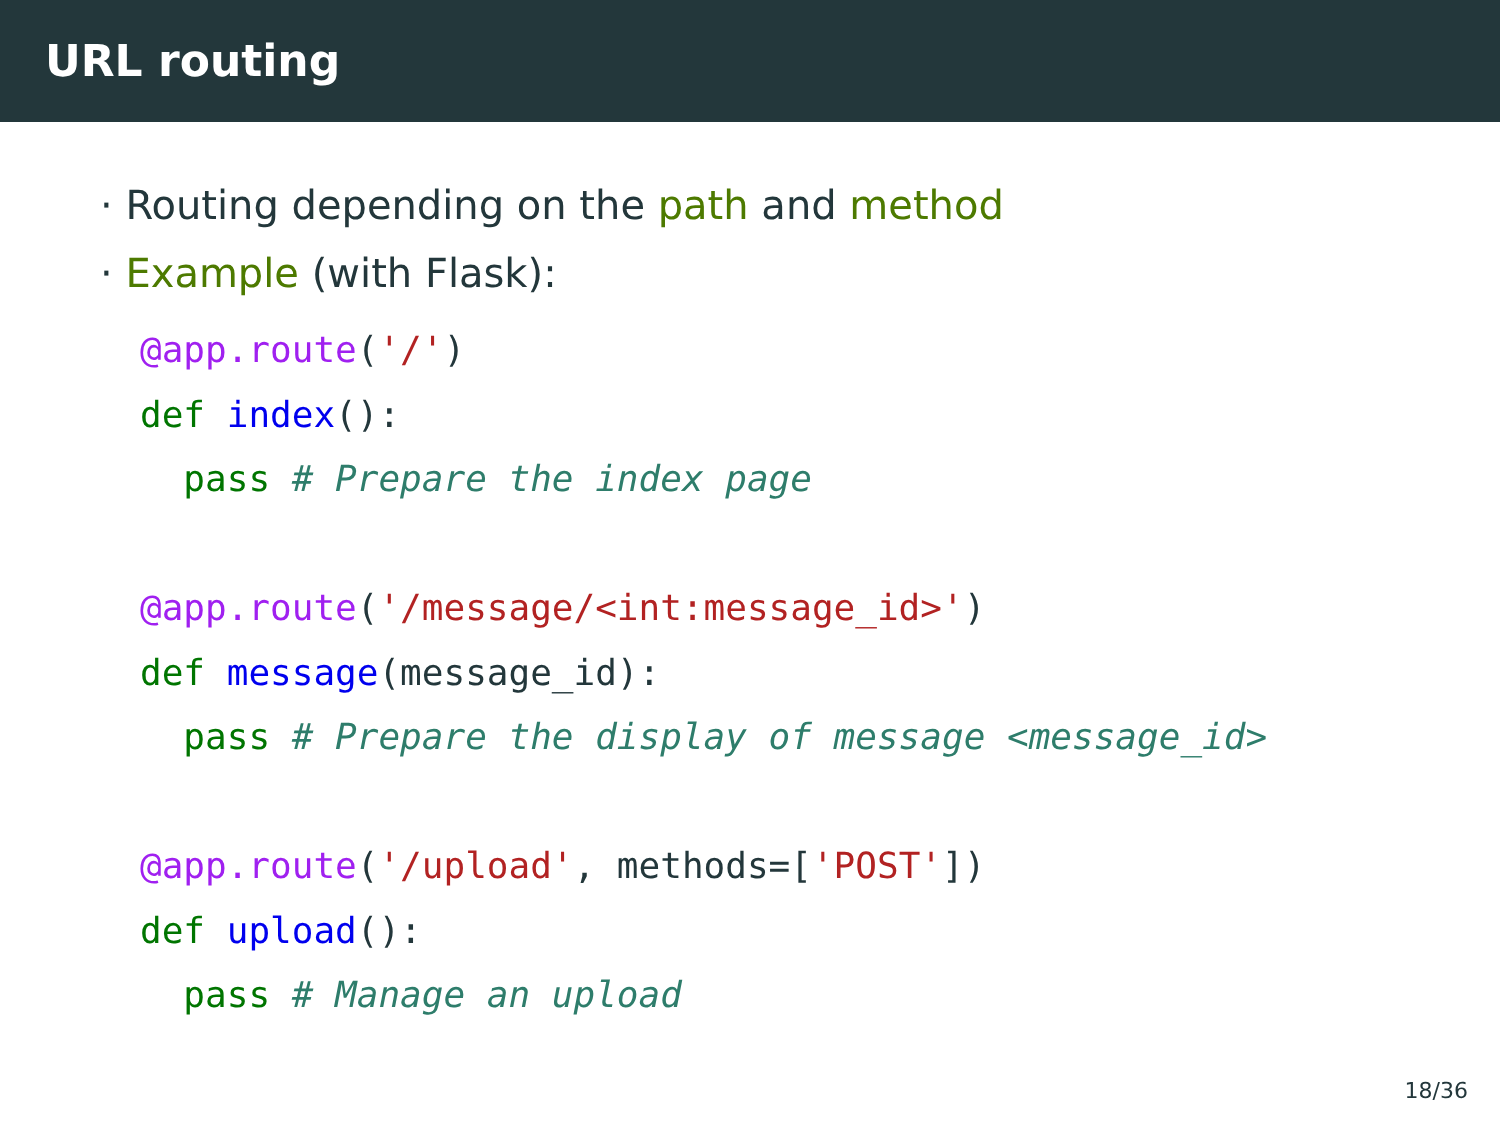URL routing
· Routing depending on the path and method
· Example (with Flask):
@app.route('/')
def index():
  pass # Prepare the index page

@app.route('/message/<int:message_id>')
def message(message_id):
  pass # Prepare the display of message <message_id>

@app.route('/upload', methods=['POST'])
def upload():
  pass # Manage an upload
18/36